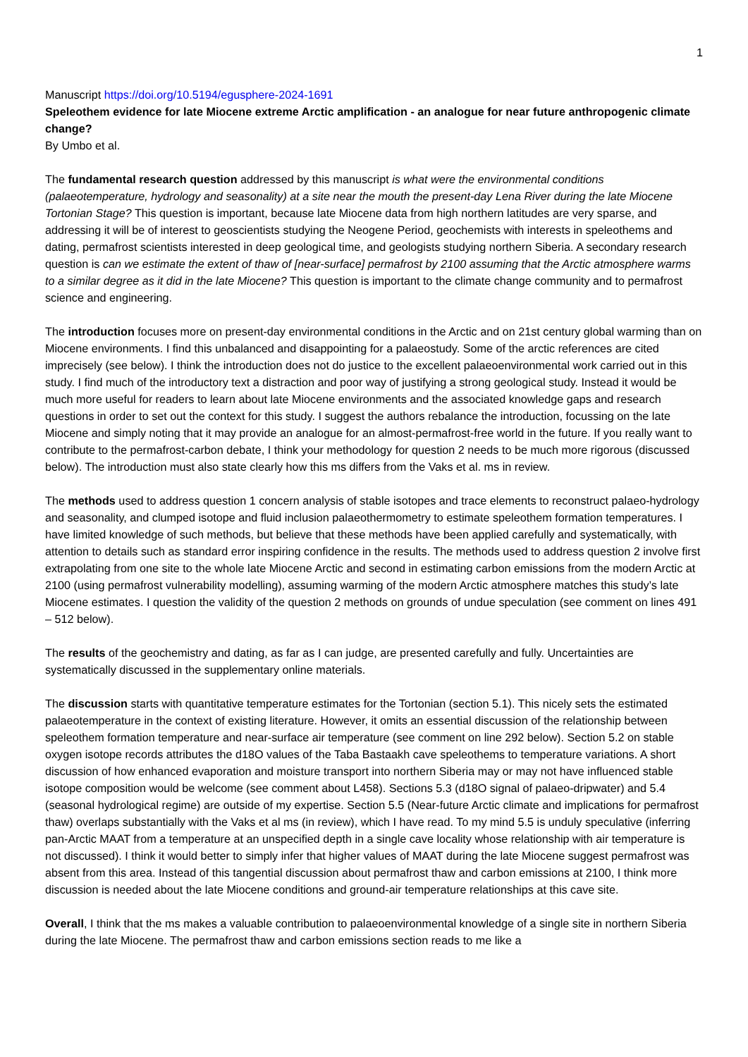1
Manuscript https://doi.org/10.5194/egusphere-2024-1691
Speleothem evidence for late Miocene extreme Arctic amplification - an analogue for near future anthropogenic climate change?
By Umbo et al.
The fundamental research question addressed by this manuscript is what were the environmental conditions (palaeotemperature, hydrology and seasonality) at a site near the mouth the present-day Lena River during the late Miocene Tortonian Stage? This question is important, because late Miocene data from high northern latitudes are very sparse, and addressing it will be of interest to geoscientists studying the Neogene Period, geochemists with interests in speleothems and dating, permafrost scientists interested in deep geological time, and geologists studying northern Siberia. A secondary research question is can we estimate the extent of thaw of [near-surface] permafrost by 2100 assuming that the Arctic atmosphere warms to a similar degree as it did in the late Miocene? This question is important to the climate change community and to permafrost science and engineering.
The introduction focuses more on present-day environmental conditions in the Arctic and on 21st century global warming than on Miocene environments. I find this unbalanced and disappointing for a palaeostudy. Some of the arctic references are cited imprecisely (see below). I think the introduction does not do justice to the excellent palaeoenvironmental work carried out in this study. I find much of the introductory text a distraction and poor way of justifying a strong geological study. Instead it would be much more useful for readers to learn about late Miocene environments and the associated knowledge gaps and research questions in order to set out the context for this study. I suggest the authors rebalance the introduction, focussing on the late Miocene and simply noting that it may provide an analogue for an almost-permafrost-free world in the future. If you really want to contribute to the permafrost-carbon debate, I think your methodology for question 2 needs to be much more rigorous (discussed below). The introduction must also state clearly how this ms differs from the Vaks et al. ms in review.
The methods used to address question 1 concern analysis of stable isotopes and trace elements to reconstruct palaeo-hydrology and seasonality, and clumped isotope and fluid inclusion palaeothermometry to estimate speleothem formation temperatures. I have limited knowledge of such methods, but believe that these methods have been applied carefully and systematically, with attention to details such as standard error inspiring confidence in the results. The methods used to address question 2 involve first extrapolating from one site to the whole late Miocene Arctic and second in estimating carbon emissions from the modern Arctic at 2100 (using permafrost vulnerability modelling), assuming warming of the modern Arctic atmosphere matches this study’s late Miocene estimates. I question the validity of the question 2 methods on grounds of undue speculation (see comment on lines 491 – 512 below).
The results of the geochemistry and dating, as far as I can judge, are presented carefully and fully. Uncertainties are systematically discussed in the supplementary online materials.
The discussion starts with quantitative temperature estimates for the Tortonian (section 5.1). This nicely sets the estimated palaeotemperature in the context of existing literature. However, it omits an essential discussion of the relationship between speleothem formation temperature and near-surface air temperature (see comment on line 292 below). Section 5.2 on stable oxygen isotope records attributes the d18O values of the Taba Bastaakh cave speleothems to temperature variations. A short discussion of how enhanced evaporation and moisture transport into northern Siberia may or may not have influenced stable isotope composition would be welcome (see comment about L458). Sections 5.3 (d18O signal of palaeo-dripwater) and 5.4 (seasonal hydrological regime) are outside of my expertise. Section 5.5 (Near-future Arctic climate and implications for permafrost thaw) overlaps substantially with the Vaks et al ms (in review), which I have read. To my mind 5.5 is unduly speculative (inferring pan-Arctic MAAT from a temperature at an unspecified depth in a single cave locality whose relationship with air temperature is not discussed). I think it would better to simply infer that higher values of MAAT during the late Miocene suggest permafrost was absent from this area. Instead of this tangential discussion about permafrost thaw and carbon emissions at 2100, I think more discussion is needed about the late Miocene conditions and ground-air temperature relationships at this cave site.
Overall, I think that the ms makes a valuable contribution to palaeoenvironmental knowledge of a single site in northern Siberia during the late Miocene. The permafrost thaw and carbon emissions section reads to me like a